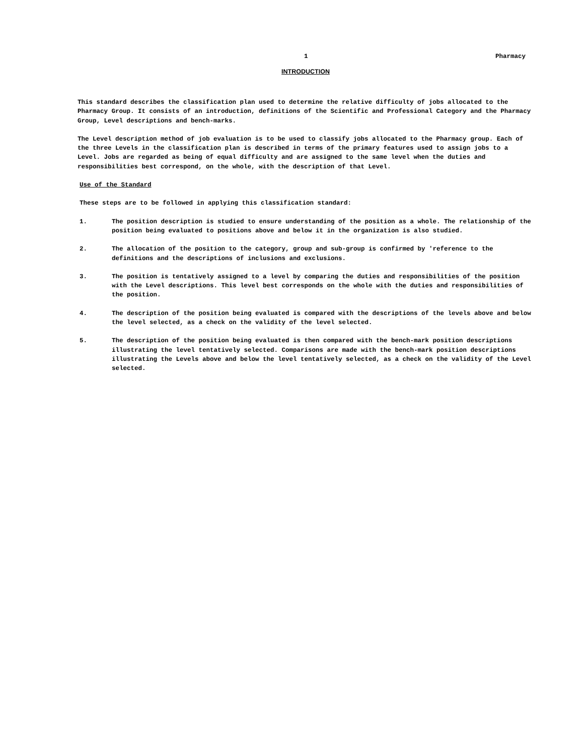1 Pharmacy
INTRODUCTION
This standard describes the classification plan used to determine the relative difficulty of jobs allocated to the Pharmacy Group. It consists of an introduction, definitions of the Scientific and Professional Category and the Pharmacy Group, Level descriptions and bench-marks.
The Level description method of job evaluation is to be used to classify jobs allocated to the Pharmacy group. Each of the three Levels in the classification plan is described in terms of the primary features used to assign jobs to a Level. Jobs are regarded as being of equal difficulty and are assigned to the same level when the duties and responsibilities best correspond, on the whole, with the description of that Level.
Use of the Standard
These steps are to be followed in applying this classification standard:
1. The position description is studied to ensure understanding of the position as a whole. The relationship of the position being evaluated to positions above and below it in the organization is also studied.
2. The allocation of the position to the category, group and sub-group is confirmed by 'reference to the definitions and the descriptions of inclusions and exclusions.
3. The position is tentatively assigned to a level by comparing the duties and responsibilities of the position with the Level descriptions. This level best corresponds on the whole with the duties and responsibilities of the position.
4. The description of the position being evaluated is compared with the descriptions of the levels above and below the level selected, as a check on the validity of the level selected.
5. The description of the position being evaluated is then compared with the bench-mark position descriptions illustrating the level tentatively selected. Comparisons are made with the bench-mark position descriptions illustrating the Levels above and below the level tentatively selected, as a check on the validity of the Level selected.